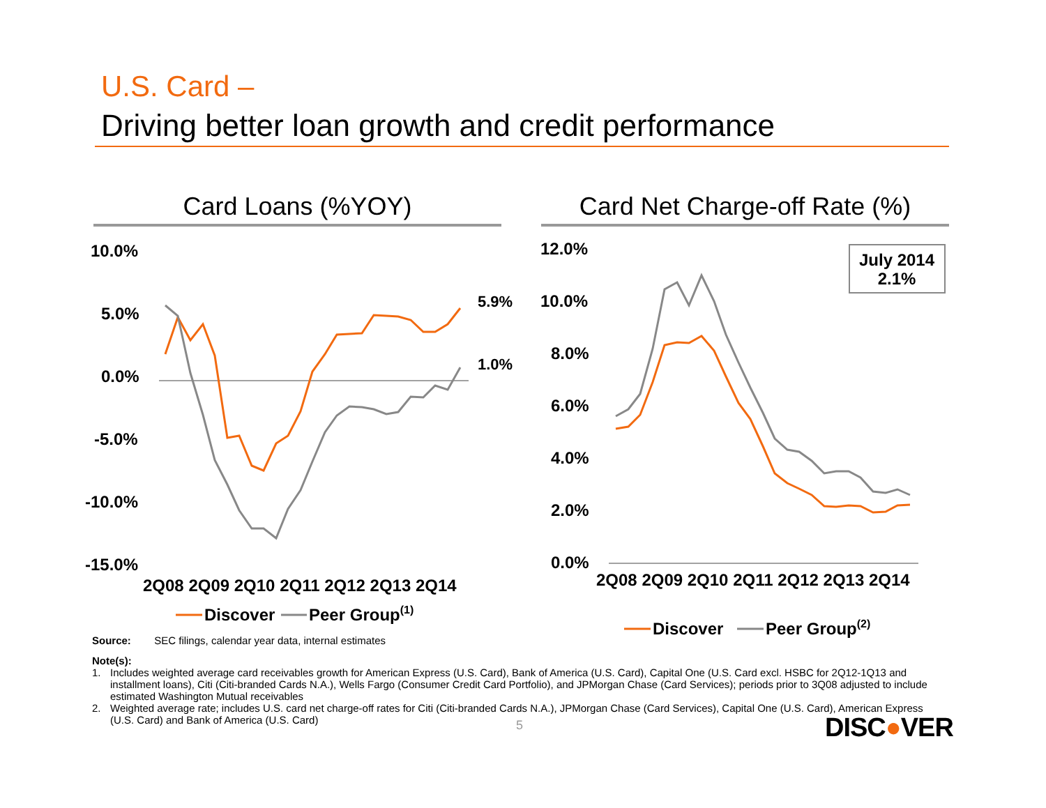U.S. Card –
Driving better loan growth and credit performance
Card Loans (%YOY)
Card Net Charge-off Rate (%)
10.0%
5.0%
0.0%
-5.0%
-10.0%
-15.0%
2Q08 2Q09 2Q10 2Q11 2Q12 2Q13 2Q14
5.9%
1.0%
Discover
Peer Group(1)
12.0%
10.0%
8.0%
6.0%
4.0%
2.0%
0.0%
2Q08 2Q09 2Q10 2Q11 2Q12 2Q13 2Q14
Discover
Peer Group(2)
July 2014
2.1%
Source: SEC filings, calendar year data, internal estimates
Note(s):
1. Includes weighted average card receivables growth for American Express (U.S. Card), Bank of America (U.S. Card), Capital One (U.S. Card excl. HSBC for 2Q12-1Q13 and installment loans), Citi (Citi-branded Cards N.A.), Wells Fargo (Consumer Credit Card Portfolio), and JPMorgan Chase (Card Services); periods prior to 3Q08 adjusted to include estimated Washington Mutual receivables
2. Weighted average rate; includes U.S. card net charge-off rates for Citi (Citi-branded Cards N.A.), JPMorgan Chase (Card Services), Capital One (U.S. Card), American Express (U.S. Card) and Bank of America (U.S. Card)
5 DISC●VER